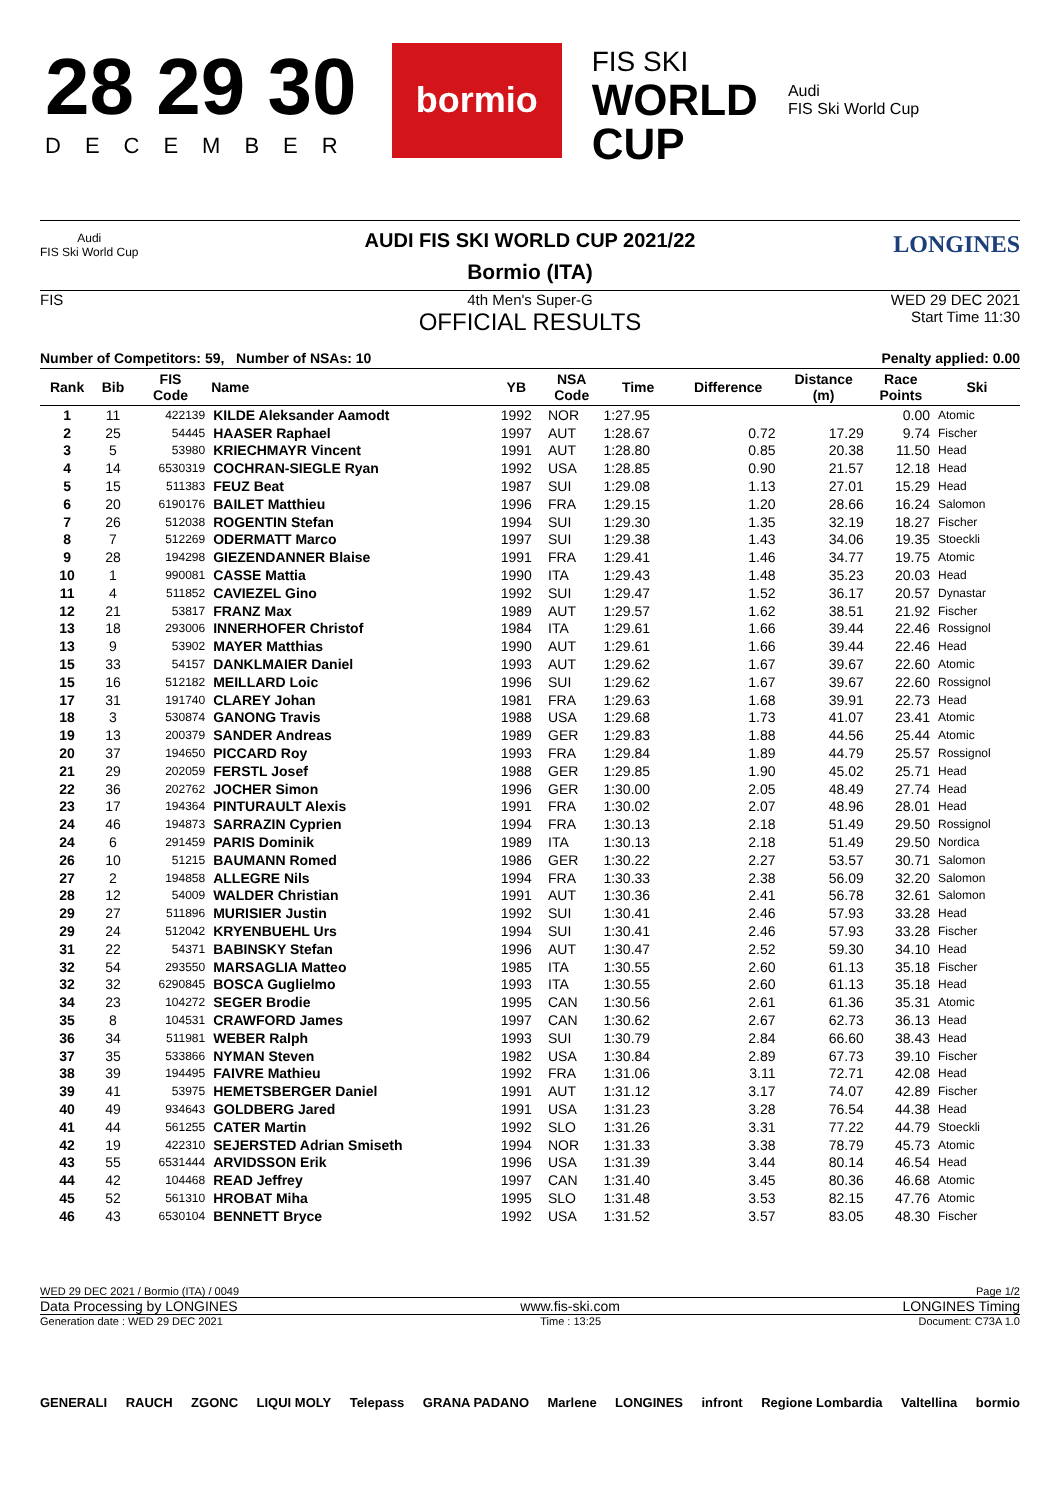28 29 30
DECEMBER
bormio
FIS SKI
WORLD
CUP
Audi
FIS Ski World Cup
Audi
FIS Ski World Cup
AUDI FIS SKI WORLD CUP 2021/22
Bormio (ITA)
LONGINES
FIS 4th Men's Super-G
OFFICIAL RESULTS
WED 29 DEC 2021
Start Time 11:30
Number of Competitors: 59, Number of NSAs: 10 Penalty applied: 0.00
| Rank | Bib | FIS Code | Name | YB | NSA Code | Time | Difference | Distance (m) | Race Points | Ski |
| --- | --- | --- | --- | --- | --- | --- | --- | --- | --- | --- |
| 1 | 11 | 422139 | KILDE Aleksander Aamodt | 1992 | NOR | 1:27.95 | | | 0.00 | Atomic |
| 2 | 25 | 54445 | HAASER Raphael | 1997 | AUT | 1:28.67 | 0.72 | 17.29 | 9.74 | Fischer |
| 3 | 5 | 53980 | KRIECHMAYR Vincent | 1991 | AUT | 1:28.80 | 0.85 | 20.38 | 11.50 | Head |
| 4 | 14 | 6530319 | COCHRAN-SIEGLE Ryan | 1992 | USA | 1:28.85 | 0.90 | 21.57 | 12.18 | Head |
| 5 | 15 | 511383 | FEUZ Beat | 1987 | SUI | 1:29.08 | 1.13 | 27.01 | 15.29 | Head |
| 6 | 20 | 6190176 | BAILET Matthieu | 1996 | FRA | 1:29.15 | 1.20 | 28.66 | 16.24 | Salomon |
| 7 | 26 | 512038 | ROGENTIN Stefan | 1994 | SUI | 1:29.30 | 1.35 | 32.19 | 18.27 | Fischer |
| 8 | 7 | 512269 | ODERMATT Marco | 1997 | SUI | 1:29.38 | 1.43 | 34.06 | 19.35 | Stoeckli |
| 9 | 28 | 194298 | GIEZENDANNER Blaise | 1991 | FRA | 1:29.41 | 1.46 | 34.77 | 19.75 | Atomic |
| 10 | 1 | 990081 | CASSE Mattia | 1990 | ITA | 1:29.43 | 1.48 | 35.23 | 20.03 | Head |
| 11 | 4 | 511852 | CAVIEZEL Gino | 1992 | SUI | 1:29.47 | 1.52 | 36.17 | 20.57 | Dynastar |
| 12 | 21 | 53817 | FRANZ Max | 1989 | AUT | 1:29.57 | 1.62 | 38.51 | 21.92 | Fischer |
| 13 | 18 | 293006 | INNERHOFER Christof | 1984 | ITA | 1:29.61 | 1.66 | 39.44 | 22.46 | Rossignol |
| 13 | 9 | 53902 | MAYER Matthias | 1990 | AUT | 1:29.61 | 1.66 | 39.44 | 22.46 | Head |
| 15 | 33 | 54157 | DANKLMAIER Daniel | 1993 | AUT | 1:29.62 | 1.67 | 39.67 | 22.60 | Atomic |
| 15 | 16 | 512182 | MEILLARD Loic | 1996 | SUI | 1:29.62 | 1.67 | 39.67 | 22.60 | Rossignol |
| 17 | 31 | 191740 | CLAREY Johan | 1981 | FRA | 1:29.63 | 1.68 | 39.91 | 22.73 | Head |
| 18 | 3 | 530874 | GANONG Travis | 1988 | USA | 1:29.68 | 1.73 | 41.07 | 23.41 | Atomic |
| 19 | 13 | 200379 | SANDER Andreas | 1989 | GER | 1:29.83 | 1.88 | 44.56 | 25.44 | Atomic |
| 20 | 37 | 194650 | PICCARD Roy | 1993 | FRA | 1:29.84 | 1.89 | 44.79 | 25.57 | Rossignol |
| 21 | 29 | 202059 | FERSTL Josef | 1988 | GER | 1:29.85 | 1.90 | 45.02 | 25.71 | Head |
| 22 | 36 | 202762 | JOCHER Simon | 1996 | GER | 1:30.00 | 2.05 | 48.49 | 27.74 | Head |
| 23 | 17 | 194364 | PINTURAULT Alexis | 1991 | FRA | 1:30.02 | 2.07 | 48.96 | 28.01 | Head |
| 24 | 46 | 194873 | SARRAZIN Cyprien | 1994 | FRA | 1:30.13 | 2.18 | 51.49 | 29.50 | Rossignol |
| 24 | 6 | 291459 | PARIS Dominik | 1989 | ITA | 1:30.13 | 2.18 | 51.49 | 29.50 | Nordica |
| 26 | 10 | 51215 | BAUMANN Romed | 1986 | GER | 1:30.22 | 2.27 | 53.57 | 30.71 | Salomon |
| 27 | 2 | 194858 | ALLEGRE Nils | 1994 | FRA | 1:30.33 | 2.38 | 56.09 | 32.20 | Salomon |
| 28 | 12 | 54009 | WALDER Christian | 1991 | AUT | 1:30.36 | 2.41 | 56.78 | 32.61 | Salomon |
| 29 | 27 | 511896 | MURISIER Justin | 1992 | SUI | 1:30.41 | 2.46 | 57.93 | 33.28 | Head |
| 29 | 24 | 512042 | KRYENBUEHL Urs | 1994 | SUI | 1:30.41 | 2.46 | 57.93 | 33.28 | Fischer |
| 31 | 22 | 54371 | BABINSKY Stefan | 1996 | AUT | 1:30.47 | 2.52 | 59.30 | 34.10 | Head |
| 32 | 54 | 293550 | MARSAGLIA Matteo | 1985 | ITA | 1:30.55 | 2.60 | 61.13 | 35.18 | Fischer |
| 32 | 32 | 6290845 | BOSCA Guglielmo | 1993 | ITA | 1:30.55 | 2.60 | 61.13 | 35.18 | Head |
| 34 | 23 | 104272 | SEGER Brodie | 1995 | CAN | 1:30.56 | 2.61 | 61.36 | 35.31 | Atomic |
| 35 | 8 | 104531 | CRAWFORD James | 1997 | CAN | 1:30.62 | 2.67 | 62.73 | 36.13 | Head |
| 36 | 34 | 511981 | WEBER Ralph | 1993 | SUI | 1:30.79 | 2.84 | 66.60 | 38.43 | Head |
| 37 | 35 | 533866 | NYMAN Steven | 1982 | USA | 1:30.84 | 2.89 | 67.73 | 39.10 | Fischer |
| 38 | 39 | 194495 | FAIVRE Mathieu | 1992 | FRA | 1:31.06 | 3.11 | 72.71 | 42.08 | Head |
| 39 | 41 | 53975 | HEMETSBERGER Daniel | 1991 | AUT | 1:31.12 | 3.17 | 74.07 | 42.89 | Fischer |
| 40 | 49 | 934643 | GOLDBERG Jared | 1991 | USA | 1:31.23 | 3.28 | 76.54 | 44.38 | Head |
| 41 | 44 | 561255 | CATER Martin | 1992 | SLO | 1:31.26 | 3.31 | 77.22 | 44.79 | Stoeckli |
| 42 | 19 | 422310 | SEJERSTED Adrian Smiseth | 1994 | NOR | 1:31.33 | 3.38 | 78.79 | 45.73 | Atomic |
| 43 | 55 | 6531444 | ARVIDSSON Erik | 1996 | USA | 1:31.39 | 3.44 | 80.14 | 46.54 | Head |
| 44 | 42 | 104468 | READ Jeffrey | 1997 | CAN | 1:31.40 | 3.45 | 80.36 | 46.68 | Atomic |
| 45 | 52 | 561310 | HROBAT Miha | 1995 | SLO | 1:31.48 | 3.53 | 82.15 | 47.76 | Atomic |
| 46 | 43 | 6530104 | BENNETT Bryce | 1992 | USA | 1:31.52 | 3.57 | 83.05 | 48.30 | Fischer |
WED 29 DEC 2021 / Bormio (ITA) / 0049 Page 1/2
Data Processing by LONGINES www.fis-ski.com LONGINES Timing
Generation date : WED 29 DEC 2021 Time : 13:25 Document: C73A 1.0
GENERALI RAUCH ZGONC LIQUI MOLY Telepass GRANA PADANO Marlene LONGINES infront Regione Lombardia Valtellina bormio